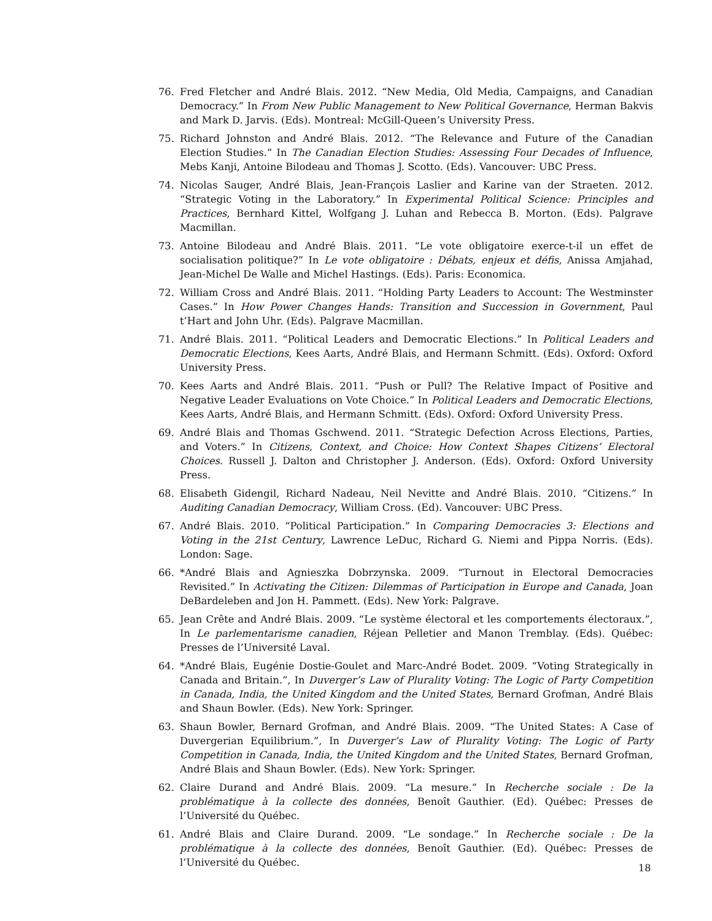76. Fred Fletcher and André Blais. 2012. “New Media, Old Media, Campaigns, and Canadian Democracy.” In From New Public Management to New Political Governance, Herman Bakvis and Mark D. Jarvis. (Eds). Montreal: McGill-Queen’s University Press.
75. Richard Johnston and André Blais. 2012. “The Relevance and Future of the Canadian Election Studies.” In The Canadian Election Studies: Assessing Four Decades of Influence, Mebs Kanji, Antoine Bilodeau and Thomas J. Scotto. (Eds). Vancouver: UBC Press.
74. Nicolas Sauger, André Blais, Jean-François Laslier and Karine van der Straeten. 2012. “Strategic Voting in the Laboratory.” In Experimental Political Science: Principles and Practices, Bernhard Kittel, Wolfgang J. Luhan and Rebecca B. Morton. (Eds). Palgrave Macmillan.
73. Antoine Bilodeau and André Blais. 2011. “Le vote obligatoire exerce-t-il un effet de socialisation politique?” In Le vote obligatoire : Débats, enjeux et défis, Anissa Amjahad, Jean-Michel De Walle and Michel Hastings. (Eds). Paris: Economica.
72. William Cross and André Blais. 2011. “Holding Party Leaders to Account: The Westminster Cases.” In How Power Changes Hands: Transition and Succession in Government, Paul t’Hart and John Uhr. (Eds). Palgrave Macmillan.
71. André Blais. 2011. “Political Leaders and Democratic Elections.” In Political Leaders and Democratic Elections, Kees Aarts, André Blais, and Hermann Schmitt. (Eds). Oxford: Oxford University Press.
70. Kees Aarts and André Blais. 2011. “Push or Pull? The Relative Impact of Positive and Negative Leader Evaluations on Vote Choice.” In Political Leaders and Democratic Elections, Kees Aarts, André Blais, and Hermann Schmitt. (Eds). Oxford: Oxford University Press.
69. André Blais and Thomas Gschwend. 2011. “Strategic Defection Across Elections, Parties, and Voters.” In Citizens, Context, and Choice: How Context Shapes Citizens’ Electoral Choices. Russell J. Dalton and Christopher J. Anderson. (Eds). Oxford: Oxford University Press.
68. Elisabeth Gidengil, Richard Nadeau, Neil Nevitte and André Blais. 2010. “Citizens.” In Auditing Canadian Democracy, William Cross. (Ed). Vancouver: UBC Press.
67. André Blais. 2010. “Political Participation.” In Comparing Democracies 3: Elections and Voting in the 21st Century, Lawrence LeDuc, Richard G. Niemi and Pippa Norris. (Eds). London: Sage.
66. *André Blais and Agnieszka Dobrzynska. 2009. “Turnout in Electoral Democracies Revisited.” In Activating the Citizen: Dilemmas of Participation in Europe and Canada, Joan DeBardeleben and Jon H. Pammett. (Eds). New York: Palgrave.
65. Jean Crête and André Blais. 2009. “Le système électoral et les comportements électoraux.”, In Le parlementarisme canadien, Réjean Pelletier and Manon Tremblay. (Eds). Québec: Presses de l’Université Laval.
64. *André Blais, Eugénie Dostie-Goulet and Marc-André Bodet. 2009. “Voting Strategically in Canada and Britain.”, In Duverger’s Law of Plurality Voting: The Logic of Party Competition in Canada, India, the United Kingdom and the United States, Bernard Grofman, André Blais and Shaun Bowler. (Eds). New York: Springer.
63. Shaun Bowler, Bernard Grofman, and André Blais. 2009. “The United States: A Case of Duvergerian Equilibrium.”, In Duverger’s Law of Plurality Voting: The Logic of Party Competition in Canada, India, the United Kingdom and the United States, Bernard Grofman, André Blais and Shaun Bowler. (Eds). New York: Springer.
62. Claire Durand and André Blais. 2009. “La mesure.” In Recherche sociale : De la problématique à la collecte des données, Benoît Gauthier. (Ed). Québec: Presses de l’Université du Québec.
61. André Blais and Claire Durand. 2009. “Le sondage.” In Recherche sociale : De la problématique à la collecte des données, Benoît Gauthier. (Ed). Québec: Presses de l’Université du Québec.
18